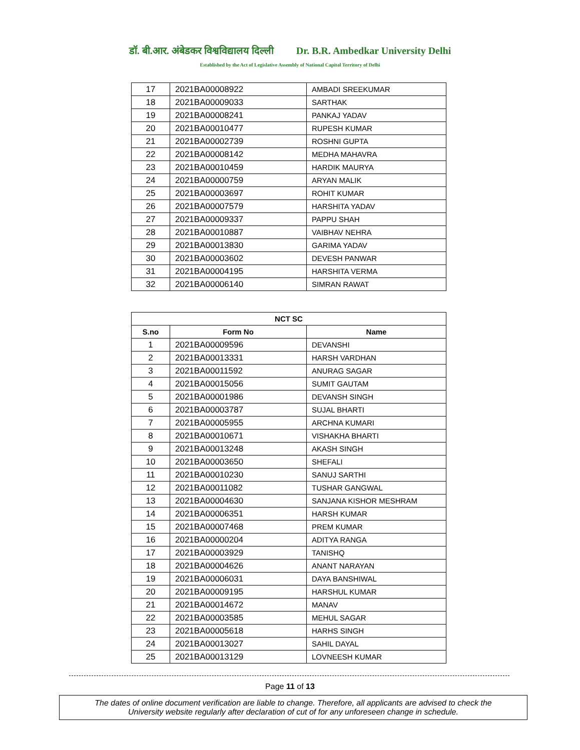डॉ. बी.आर. अंबेडकर विश्वविद्यालय दिल्ली Dr. B.R. Ambedkar University Delhi
Established by the Act of Legislative Assembly of National Capital Territory of Delhi
| 17 | 2021BA00008922 | AMBADI SREEKUMAR |
| 18 | 2021BA00009033 | SARTHAK |
| 19 | 2021BA00008241 | PANKAJ YADAV |
| 20 | 2021BA00010477 | RUPESH KUMAR |
| 21 | 2021BA00002739 | ROSHNI GUPTA |
| 22 | 2021BA00008142 | MEDHA MAHAVRA |
| 23 | 2021BA00010459 | HARDIK MAURYA |
| 24 | 2021BA00000759 | ARYAN MALIK |
| 25 | 2021BA00003697 | ROHIT KUMAR |
| 26 | 2021BA00007579 | HARSHITA YADAV |
| 27 | 2021BA00009337 | PAPPU SHAH |
| 28 | 2021BA00010887 | VAIBHAV NEHRA |
| 29 | 2021BA00013830 | GARIMA YADAV |
| 30 | 2021BA00003602 | DEVESH PANWAR |
| 31 | 2021BA00004195 | HARSHITA VERMA |
| 32 | 2021BA00006140 | SIMRAN RAWAT |
| NCT SC | | |
| --- | --- | --- |
| S.no | Form No | Name |
| 1 | 2021BA00009596 | DEVANSHI |
| 2 | 2021BA00013331 | HARSH VARDHAN |
| 3 | 2021BA00011592 | ANURAG SAGAR |
| 4 | 2021BA00015056 | SUMIT GAUTAM |
| 5 | 2021BA00001986 | DEVANSH SINGH |
| 6 | 2021BA00003787 | SUJAL BHARTI |
| 7 | 2021BA00005955 | ARCHNA KUMARI |
| 8 | 2021BA00010671 | VISHAKHA BHARTI |
| 9 | 2021BA00013248 | AKASH SINGH |
| 10 | 2021BA00003650 | SHEFALI |
| 11 | 2021BA00010230 | SANUJ SARTHI |
| 12 | 2021BA00011082 | TUSHAR GANGWAL |
| 13 | 2021BA00004630 | SANJANA KISHOR MESHRAM |
| 14 | 2021BA00006351 | HARSH KUMAR |
| 15 | 2021BA00007468 | PREM KUMAR |
| 16 | 2021BA00000204 | ADITYA RANGA |
| 17 | 2021BA00003929 | TANISHQ |
| 18 | 2021BA00004626 | ANANT NARAYAN |
| 19 | 2021BA00006031 | DAYA BANSHIWAL |
| 20 | 2021BA00009195 | HARSHUL KUMAR |
| 21 | 2021BA00014672 | MANAV |
| 22 | 2021BA00003585 | MEHUL SAGAR |
| 23 | 2021BA00005618 | HARHS SINGH |
| 24 | 2021BA00013027 | SAHIL DAYAL |
| 25 | 2021BA00013129 | LOVNEESH KUMAR |
Page 11 of 13
The dates of online document verification are liable to change. Therefore, all applicants are advised to check the
University website regularly after declaration of cut of for any unforeseen change in schedule.